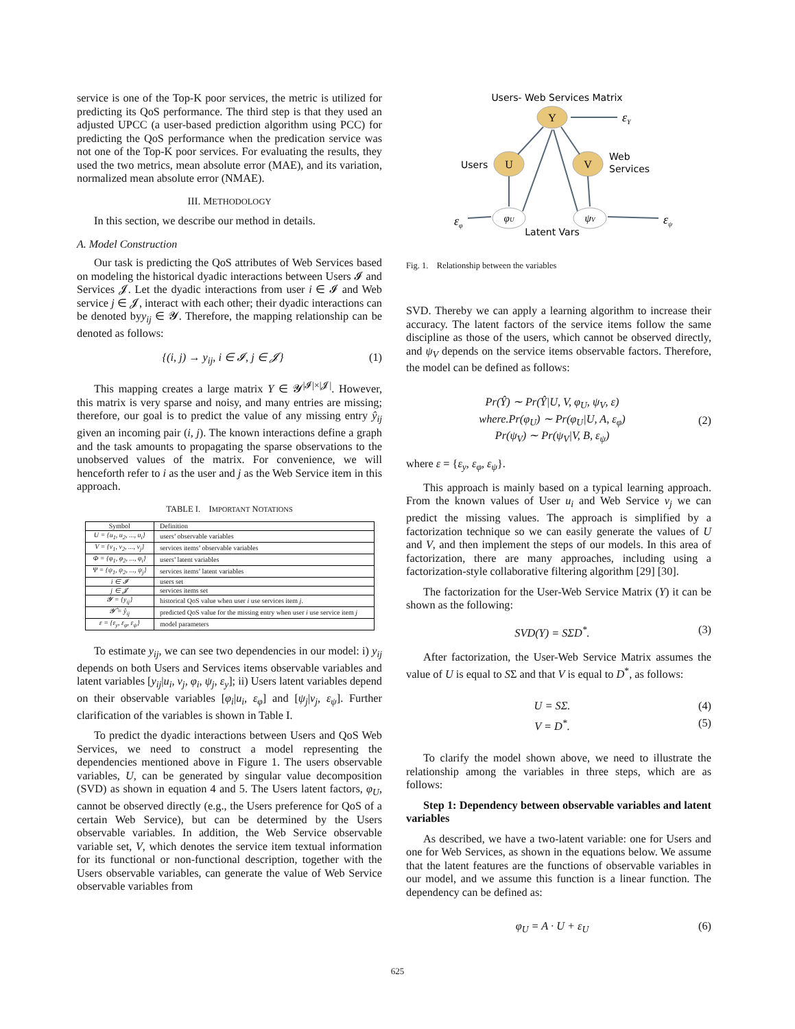service is one of the Top-K poor services, the metric is utilized for predicting its QoS performance. The third step is that they used an adjusted UPCC (a user-based prediction algorithm using PCC) for predicting the QoS performance when the predication service was not one of the Top-K poor services. For evaluating the results, they used the two metrics, mean absolute error (MAE), and its variation, normalized mean absolute error (NMAE).
III. METHODOLOGY
In this section, we describe our method in details.
A. Model Construction
Our task is predicting the QoS attributes of Web Services based on modeling the historical dyadic interactions between Users 𝓘 and Services 𝓙. Let the dyadic interactions from user i ∈ 𝓘 and Web service j ∈ 𝓙, interact with each other; their dyadic interactions can be denoted byy<sub>ij</sub> ∈ 𝓨. Therefore, the mapping relationship can be denoted as follows:
{(i, j) → y<sub>ij</sub>, i ∈ 𝓘, j ∈ 𝓙} (1)
This mapping creates a large matrix Y ∈ 𝓨<sup>|𝓘|×|𝓙|</sup>. However, this matrix is very sparse and noisy, and many entries are missing; therefore, our goal is to predict the value of any missing entry ŷ<sub>ij</sub> given an incoming pair (i, j). The known interactions define a graph and the task amounts to propagating the sparse observations to the unobserved values of the matrix. For convenience, we will henceforth refer to i as the user and j as the Web Service item in this approach.
TABLE I. IMPORTANT NOTATIONS
| Symbol | Definition |
| --- | --- |
| U = {u<sub>1</sub>, u<sub>2</sub>, ..., u<sub>i</sub>} | users’ observable variables |
| V = {v<sub>1</sub>, v<sub>2</sub>, ..., v<sub>j</sub>} | services items’ observable variables |
| Φ = {φ<sub>1</sub>, φ<sub>2</sub>, ..., φ<sub>i</sub>} | users’ latent variables |
| Ψ = {ψ<sub>1</sub>, ψ<sub>2</sub>, ..., ψ<sub>j</sub>} | services items’ latent variables |
| i ∈ 𝓘 | users set |
| j ∈ 𝓙 | services items set |
| 𝓨 = {y<sub>ij</sub>} | historical QoS value when user i use services item j . |
| 𝓨̂ = ŷ<sub>ij</sub> | predicted QoS value for the missing entry when user i use service item j |
| ε = {ε<sub>y</sub>, ε<sub>φ</sub>, ε<sub>ψ</sub>} | model parameters |
To estimate y<sub>ij</sub>, we can see two dependencies in our model: i) y<sub>ij</sub> depends on both Users and Services items observable variables and latent variables [y<sub>ij</sub>|u<sub>i</sub>, v<sub>j</sub>, φ<sub>i</sub>, ψ<sub>j</sub>, ε<sub>y</sub>]; ii) Users latent variables depend on their observable variables [φ<sub>i</sub>|u<sub>i</sub>, ε<sub>φ</sub>] and [ψ<sub>j</sub>|v<sub>j</sub>, ε<sub>ψ</sub>]. Further clarification of the variables is shown in Table I.
To predict the dyadic interactions between Users and QoS Web Services, we need to construct a model representing the dependencies mentioned above in Figure 1. The users observable variables, U, can be generated by singular value decomposition (SVD) as shown in equation 4 and 5. The Users latent factors, φ<sub>U</sub>, cannot be observed directly (e.g., the Users preference for QoS of a certain Web Service), but can be determined by the Users observable variables. In addition, the Web Service observable variable set, V, which denotes the service item textual information for its functional or non-functional description, together with the Users observable variables, can generate the value of Web Service observable variables from
Users- Web Services Matrix
Y
εY
Users
U
V
Web
Services
φU
ψV
εφ
εψ
Latent Vars
Fig. 1. Relationship between the variables
SVD. Thereby we can apply a learning algorithm to increase their accuracy. The latent factors of the service items follow the same discipline as those of the users, which cannot be observed directly, and ψ<sub>V</sub> depends on the service items observable factors. Therefore, the model can be defined as follows:
Pr(Ŷ) ∼ Pr(Ŷ|U, V, φ<sub>U</sub>, ψ<sub>V</sub>, ε)
where.Pr(φ<sub>U</sub>) ∼ Pr(φ<sub>U</sub>|U, A, ε<sub>φ</sub>)
Pr(ψ<sub>V</sub>) ∼ Pr(ψ<sub>V</sub>|V, B, ε<sub>ψ</sub>) (2)
where ε = {ε<sub>y</sub>, ε<sub>φ</sub>, ε<sub>ψ</sub>}.
This approach is mainly based on a typical learning approach. From the known values of User u<sub>i</sub> and Web Service v<sub>j</sub> we can predict the missing values. The approach is simplified by a factorization technique so we can easily generate the values of U and V, and then implement the steps of our models. In this area of factorization, there are many approaches, including using a factorization-style collaborative filtering algorithm [29] [30].
The factorization for the User-Web Service Matrix (Y) it can be shown as the following:
SVD(Y) = SΣD<sup>*</sup>. (3)
After factorization, the User-Web Service Matrix assumes the value of U is equal to SΣ and that V is equal to D<sup>*</sup>, as follows:
U = SΣ. (4)
V = D<sup>*</sup>. (5)
To clarify the model shown above, we need to illustrate the relationship among the variables in three steps, which are as follows:
Step 1: Dependency between observable variables and latent variables
As described, we have a two-latent variable: one for Users and one for Web Services, as shown in the equations below. We assume that the latent features are the functions of observable variables in our model, and we assume this function is a linear function. The dependency can be defined as:
φ<sub>U</sub> = A · U + ε<sub>U</sub> (6)
625